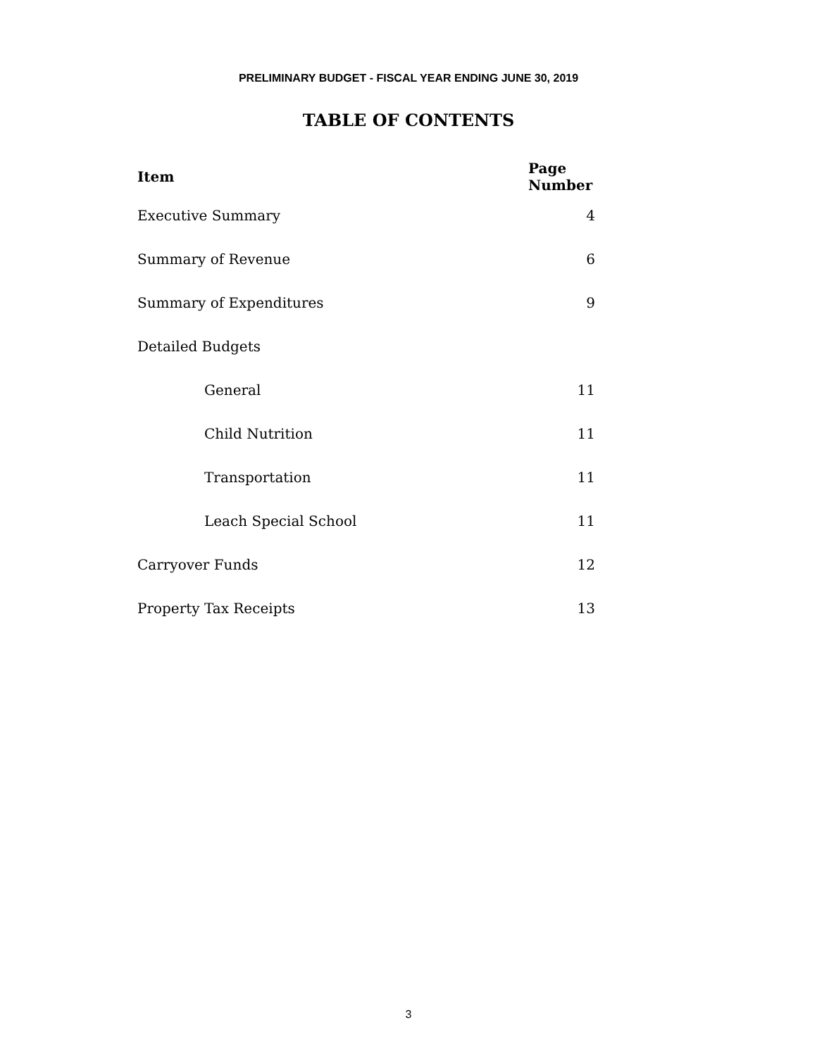PRELIMINARY BUDGET - FISCAL YEAR ENDING JUNE 30, 2019
TABLE OF CONTENTS
| Item | Page Number |
| --- | --- |
| Executive Summary | 4 |
| Summary of Revenue | 6 |
| Summary of Expenditures | 9 |
| Detailed Budgets | |
| General | 11 |
| Child Nutrition | 11 |
| Transportation | 11 |
| Leach Special School | 11 |
| Carryover Funds | 12 |
| Property Tax Receipts | 13 |
3